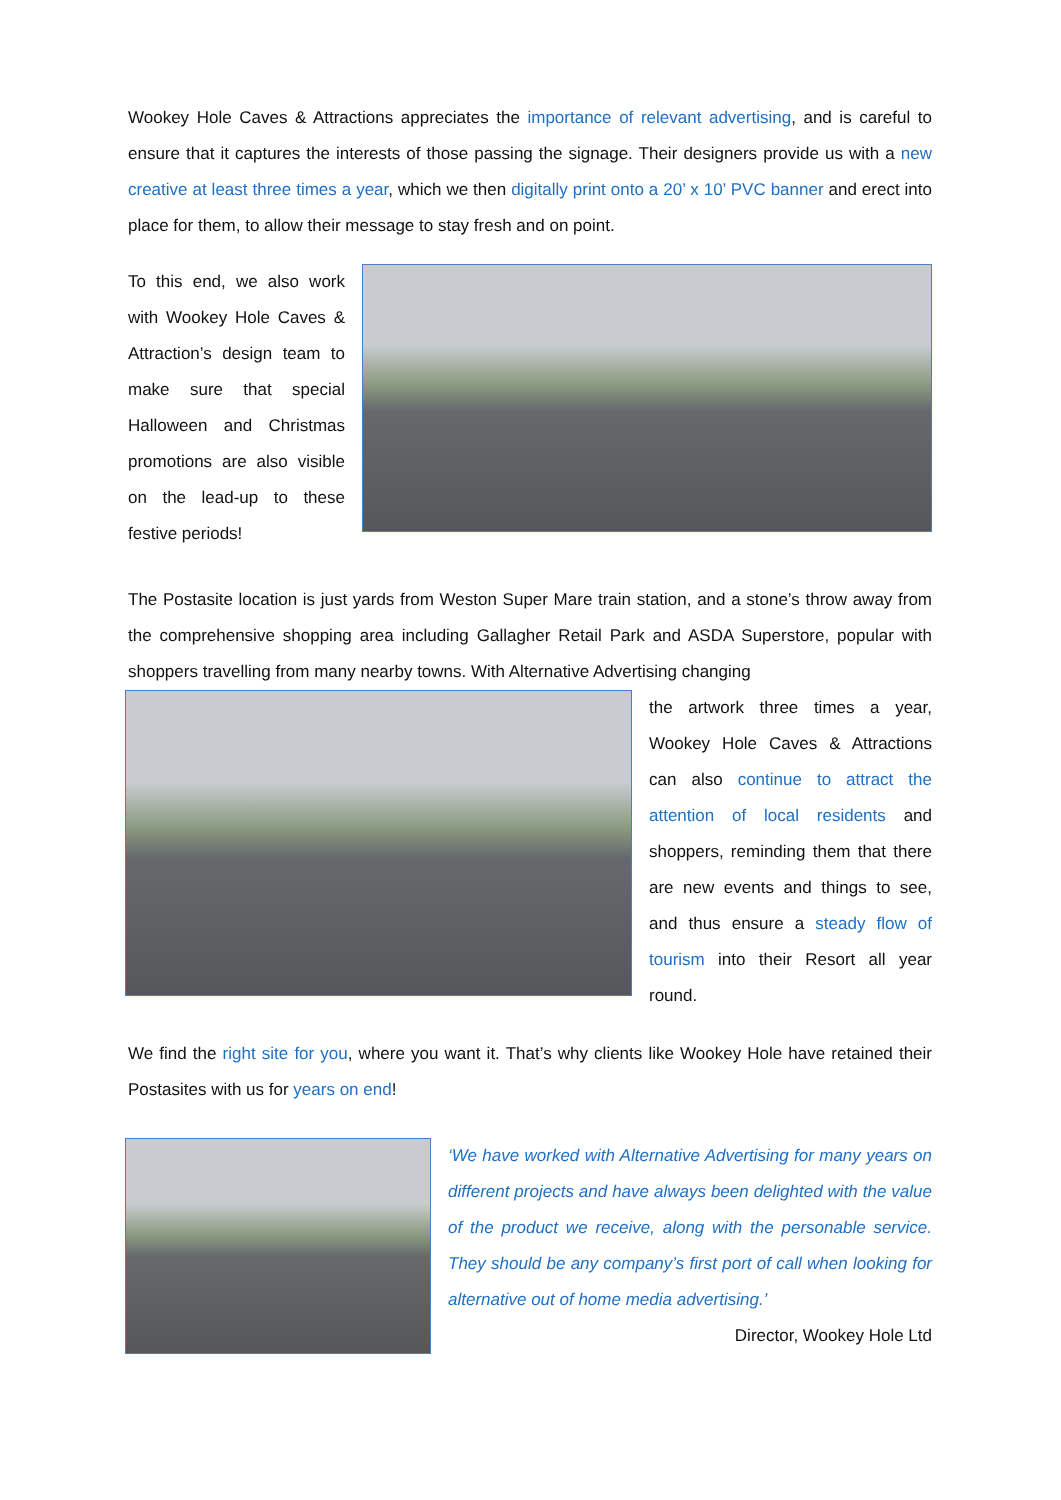Wookey Hole Caves & Attractions appreciates the importance of relevant advertising, and is careful to ensure that it captures the interests of those passing the signage. Their designers provide us with a new creative at least three times a year, which we then digitally print onto a 20’ x 10’ PVC banner and erect into place for them, to allow their message to stay fresh and on point.
To this end, we also work with Wookey Hole Caves & Attraction’s design team to make sure that special Halloween and Christmas promotions are also visible on the lead-up to these festive periods!
The Postasite location is just yards from Weston Super Mare train station, and a stone’s throw away from the comprehensive shopping area including Gallagher Retail Park and ASDA Superstore, popular with shoppers travelling from many nearby towns. With Alternative Advertising changing
the artwork three times a year, Wookey Hole Caves & Attractions can also continue to attract the attention of local residents and shoppers, reminding them that there are new events and things to see, and thus ensure a steady flow of tourism into their Resort all year round.
We find the right site for you, where you want it. That’s why clients like Wookey Hole have retained their Postasites with us for years on end!
‘We have worked with Alternative Advertising for many years on different projects and have always been delighted with the value of the product we receive, along with the personable service. They should be any company’s first port of call when looking for alternative out of home media advertising.’ Director, Wookey Hole Ltd